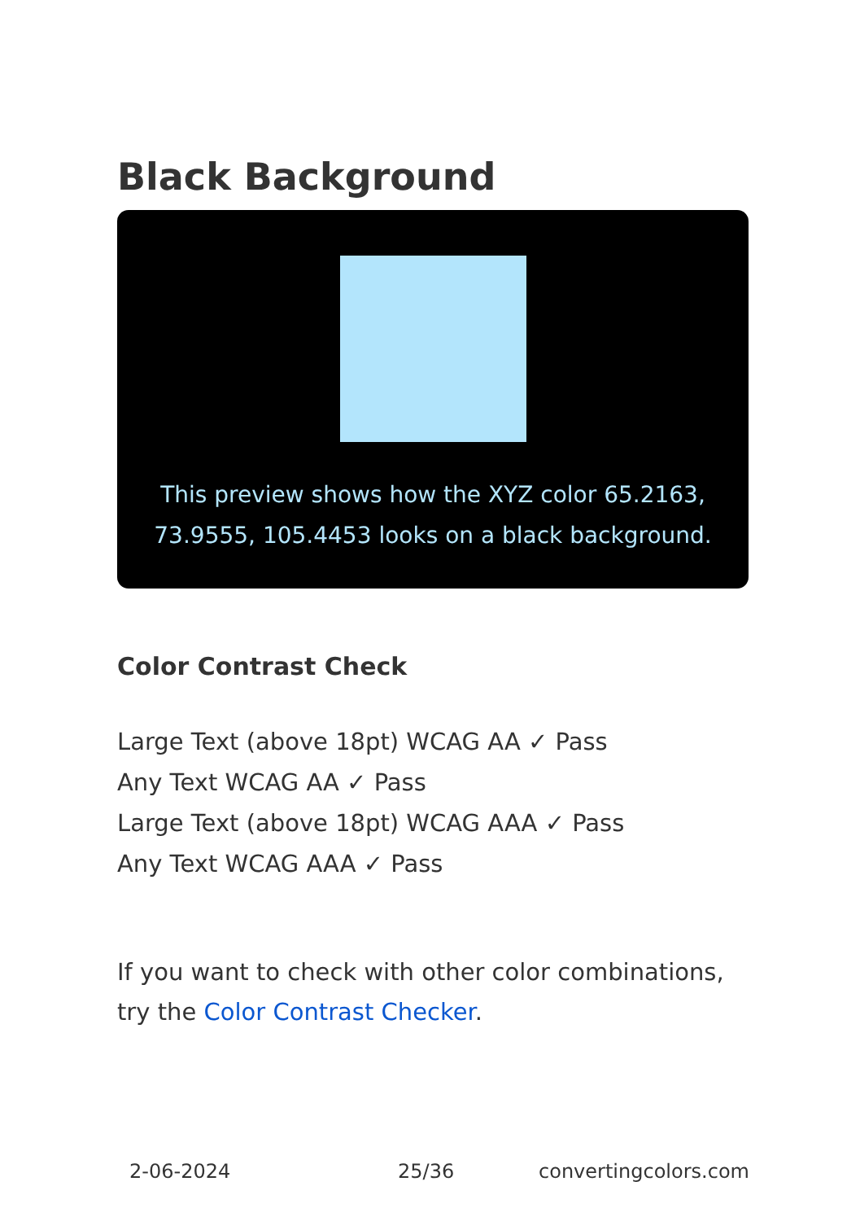Black Background
This preview shows how the XYZ color 65.2163, 73.9555, 105.4453 looks on a black background.
Color Contrast Check
Large Text (above 18pt) WCAG AA ✓ Pass
Any Text WCAG AA ✓ Pass
Large Text (above 18pt) WCAG AAA ✓ Pass
Any Text WCAG AAA ✓ Pass
If you want to check with other color combinations, try the Color Contrast Checker.
2-06-2024 25/36 convertingcolors.com